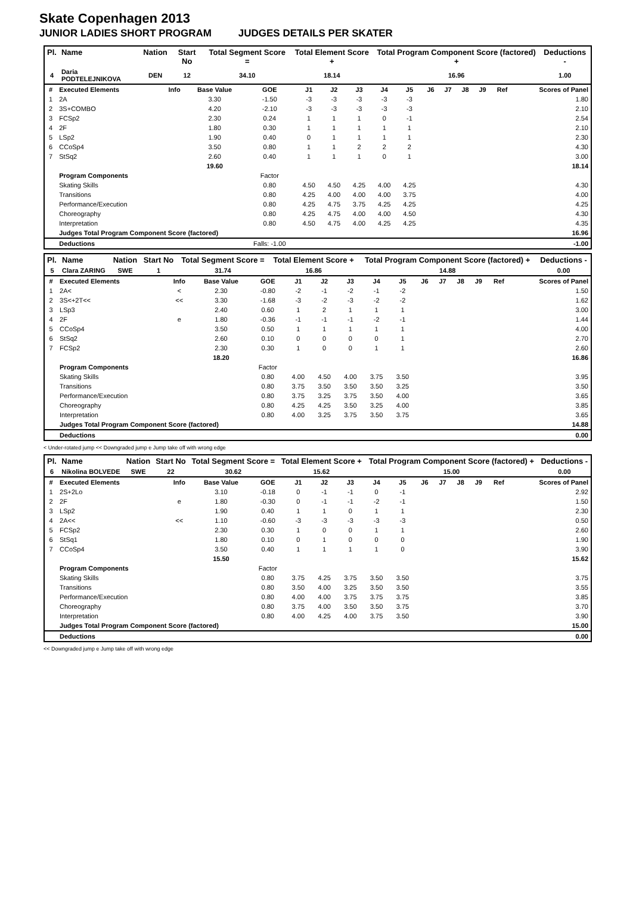Skate Copenhagen 2013
JUNIOR LADIES SHORT PROGRAM JUDGES DETAILS PER SKATER
| Pl. | Name | Nation | Start No | Total Segment Score = | Total Element Score + | Total Program Component Score (factored) + | Deductions - |
| --- | --- | --- | --- | --- | --- | --- | --- |
| 4 | Daria PODTELEJNIKOVA | DEN | 12 | 34.10 | 18.14 | 16.96 | 1.00 |
| # | Executed Elements | Info | Base Value | GOE | J1 | J2 | J3 | J4 | J5 | J6 | J7 | J8 | J9 | Ref | Scores of Panel |
| 1 | 2A | | 3.30 | -1.50 | -3 | -3 | -3 | -3 | -3 | | | | | | 1.80 |
| 2 | 3S+COMBO | | 4.20 | -2.10 | -3 | -3 | -3 | -3 | -3 | | | | | | 2.10 |
| 3 | FCSp2 | | 2.30 | 0.24 | 1 | 1 | 1 | 0 | -1 | | | | | | 2.54 |
| 4 | 2F | | 1.80 | 0.30 | 1 | 1 | 1 | 1 | 1 | | | | | | 2.10 |
| 5 | LSp2 | | 1.90 | 0.40 | 0 | 1 | 1 | 1 | 1 | | | | | | 2.30 |
| 6 | CCoSp4 | | 3.50 | 0.80 | 1 | 1 | 2 | 2 | 2 | | | | | | 4.30 |
| 7 | StSq2 | | 2.60 | 0.40 | 1 | 1 | 1 | 0 | 1 | | | | | | 3.00 |
| | | | 19.60 | | | | | | | | | | | | 18.14 |
| | Program Components | | | Factor | | | | | | | | | | | |
| | Skating Skills | | | 0.80 | 4.50 | 4.50 | 4.25 | 4.00 | 4.25 | | | | | | 4.30 |
| | Transitions | | | 0.80 | 4.25 | 4.00 | 4.00 | 4.00 | 3.75 | | | | | | 4.00 |
| | Performance/Execution | | | 0.80 | 4.25 | 4.75 | 3.75 | 4.25 | 4.25 | | | | | | 4.25 |
| | Choreography | | | 0.80 | 4.25 | 4.75 | 4.00 | 4.00 | 4.50 | | | | | | 4.30 |
| | Interpretation | | | 0.80 | 4.50 | 4.75 | 4.00 | 4.25 | 4.25 | | | | | | 4.35 |
| | Judges Total Program Component Score (factored) | | | | | | | | | | | | | | 16.96 |
| | Deductions | | | Falls: -1.00 | | | | | | | | | | | -1.00 |
| Pl. | Name | Nation | Start No | Total Segment Score = | Total Element Score + | Total Program Component Score (factored) + | Deductions - |
| --- | --- | --- | --- | --- | --- | --- | --- |
| 5 | Clara ZARING | SWE | 1 | 31.74 | 16.86 | 14.88 | 0.00 |
| # | Executed Elements | Info | Base Value | GOE | J1 | J2 | J3 | J4 | J5 | J6 | J7 | J8 | J9 | Ref | Scores of Panel |
| 1 | 2A< | < | 2.30 | -0.80 | -2 | -1 | -2 | -1 | -2 | | | | | | 1.50 |
| 2 | 3S<+2T<< | << | 3.30 | -1.68 | -3 | -2 | -3 | -2 | -2 | | | | | | 1.62 |
| 3 | LSp3 | | 2.40 | 0.60 | 1 | 2 | 1 | 1 | 1 | | | | | | 3.00 |
| 4 | 2F | e | 1.80 | -0.36 | -1 | -1 | -1 | -2 | -1 | | | | | | 1.44 |
| 5 | CCoSp4 | | 3.50 | 0.50 | 1 | 1 | 1 | 1 | 1 | | | | | | 4.00 |
| 6 | StSq2 | | 2.60 | 0.10 | 0 | 0 | 0 | 0 | 1 | | | | | | 2.70 |
| 7 | FCSp2 | | 2.30 | 0.30 | 1 | 0 | 0 | 1 | 1 | | | | | | 2.60 |
| | | | 18.20 | | | | | | | | | | | | 16.86 |
| | Program Components | | | Factor | | | | | | | | | | | |
| | Skating Skills | | | 0.80 | 4.00 | 4.50 | 4.00 | 3.75 | 3.50 | | | | | | 3.95 |
| | Transitions | | | 0.80 | 3.75 | 3.50 | 3.50 | 3.50 | 3.25 | | | | | | 3.50 |
| | Performance/Execution | | | 0.80 | 3.75 | 3.25 | 3.75 | 3.50 | 4.00 | | | | | | 3.65 |
| | Choreography | | | 0.80 | 4.25 | 4.25 | 3.50 | 3.25 | 4.00 | | | | | | 3.85 |
| | Interpretation | | | 0.80 | 4.00 | 3.25 | 3.75 | 3.50 | 3.75 | | | | | | 3.65 |
| | Judges Total Program Component Score (factored) | | | | | | | | | | | | | | 14.88 |
| | Deductions | | | | | | | | | | | | | | 0.00 |
< Under-rotated jump << Downgraded jump e Jump take off with wrong edge
| Pl. | Name | Nation | Start No | Total Segment Score = | Total Element Score + | Total Program Component Score (factored) + | Deductions - |
| --- | --- | --- | --- | --- | --- | --- | --- |
| 6 | Nikolina BOLVEDE | SWE | 22 | 30.62 | 15.62 | 15.00 | 0.00 |
| # | Executed Elements | Info | Base Value | GOE | J1 | J2 | J3 | J4 | J5 | J6 | J7 | J8 | J9 | Ref | Scores of Panel |
| 1 | 2S+2Lo | | 3.10 | -0.18 | 0 | -1 | -1 | 0 | -1 | | | | | | 2.92 |
| 2 | 2F | e | 1.80 | -0.30 | 0 | -1 | -1 | -2 | -1 | | | | | | 1.50 |
| 3 | LSp2 | | 1.90 | 0.40 | 1 | 1 | 0 | 1 | 1 | | | | | | 2.30 |
| 4 | 2A<< | << | 1.10 | -0.60 | -3 | -3 | -3 | -3 | -3 | | | | | | 0.50 |
| 5 | FCSp2 | | 2.30 | 0.30 | 1 | 0 | 0 | 1 | 1 | | | | | | 2.60 |
| 6 | StSq1 | | 1.80 | 0.10 | 0 | 1 | 0 | 0 | 0 | | | | | | 1.90 |
| 7 | CCoSp4 | | 3.50 | 0.40 | 1 | 1 | 1 | 1 | 0 | | | | | | 3.90 |
| | | | 15.50 | | | | | | | | | | | | 15.62 |
| | Program Components | | | Factor | | | | | | | | | | | |
| | Skating Skills | | | 0.80 | 3.75 | 4.25 | 3.75 | 3.50 | 3.50 | | | | | | 3.75 |
| | Transitions | | | 0.80 | 3.50 | 4.00 | 3.25 | 3.50 | 3.50 | | | | | | 3.55 |
| | Performance/Execution | | | 0.80 | 4.00 | 4.00 | 3.75 | 3.75 | 3.75 | | | | | | 3.85 |
| | Choreography | | | 0.80 | 3.75 | 4.00 | 3.50 | 3.50 | 3.75 | | | | | | 3.70 |
| | Interpretation | | | 0.80 | 4.00 | 4.25 | 4.00 | 3.75 | 3.50 | | | | | | 3.90 |
| | Judges Total Program Component Score (factored) | | | | | | | | | | | | | | 15.00 |
| | Deductions | | | | | | | | | | | | | | 0.00 |
<< Downgraded jump e Jump take off with wrong edge